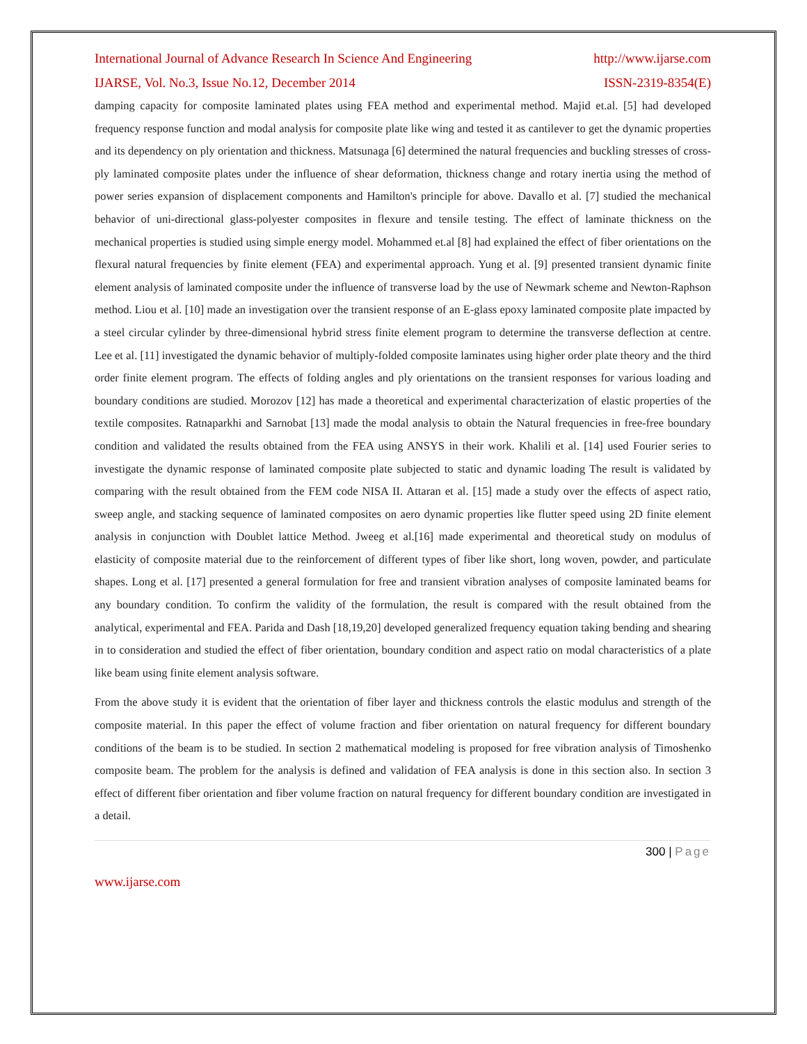International Journal of Advance Research In Science And Engineering http://www.ijarse.com
IJARSE, Vol. No.3, Issue No.12, December 2014 ISSN-2319-8354(E)
damping capacity for composite laminated plates using FEA method and experimental method. Majid et.al. [5] had developed frequency response function and modal analysis for composite plate like wing and tested it as cantilever to get the dynamic properties and its dependency on ply orientation and thickness. Matsunaga [6] determined the natural frequencies and buckling stresses of cross-ply laminated composite plates under the influence of shear deformation, thickness change and rotary inertia using the method of power series expansion of displacement components and Hamilton's principle for above. Davallo et al. [7] studied the mechanical behavior of uni-directional glass-polyester composites in flexure and tensile testing. The effect of laminate thickness on the mechanical properties is studied using simple energy model. Mohammed et.al [8] had explained the effect of fiber orientations on the flexural natural frequencies by finite element (FEA) and experimental approach. Yung et al. [9] presented transient dynamic finite element analysis of laminated composite under the influence of transverse load by the use of Newmark scheme and Newton-Raphson method. Liou et al. [10] made an investigation over the transient response of an E-glass epoxy laminated composite plate impacted by a steel circular cylinder by three-dimensional hybrid stress finite element program to determine the transverse deflection at centre. Lee et al. [11] investigated the dynamic behavior of multiply-folded composite laminates using higher order plate theory and the third order finite element program. The effects of folding angles and ply orientations on the transient responses for various loading and boundary conditions are studied. Morozov [12] has made a theoretical and experimental characterization of elastic properties of the textile composites. Ratnaparkhi and Sarnobat [13] made the modal analysis to obtain the Natural frequencies in free-free boundary condition and validated the results obtained from the FEA using ANSYS in their work. Khalili et al. [14] used Fourier series to investigate the dynamic response of laminated composite plate subjected to static and dynamic loading The result is validated by comparing with the result obtained from the FEM code NISA II. Attaran et al. [15] made a study over the effects of aspect ratio, sweep angle, and stacking sequence of laminated composites on aero dynamic properties like flutter speed using 2D finite element analysis in conjunction with Doublet lattice Method. Jweeg et al.[16] made experimental and theoretical study on modulus of elasticity of composite material due to the reinforcement of different types of fiber like short, long woven, powder, and particulate shapes. Long et al. [17] presented a general formulation for free and transient vibration analyses of composite laminated beams for any boundary condition. To confirm the validity of the formulation, the result is compared with the result obtained from the analytical, experimental and FEA. Parida and Dash [18,19,20] developed generalized frequency equation taking bending and shearing in to consideration and studied the effect of fiber orientation, boundary condition and aspect ratio on modal characteristics of a plate like beam using finite element analysis software.
From the above study it is evident that the orientation of fiber layer and thickness controls the elastic modulus and strength of the composite material. In this paper the effect of volume fraction and fiber orientation on natural frequency for different boundary conditions of the beam is to be studied. In section 2 mathematical modeling is proposed for free vibration analysis of Timoshenko composite beam. The problem for the analysis is defined and validation of FEA analysis is done in this section also. In section 3 effect of different fiber orientation and fiber volume fraction on natural frequency for different boundary condition are investigated in a detail.
300 | Page
www.ijarse.com